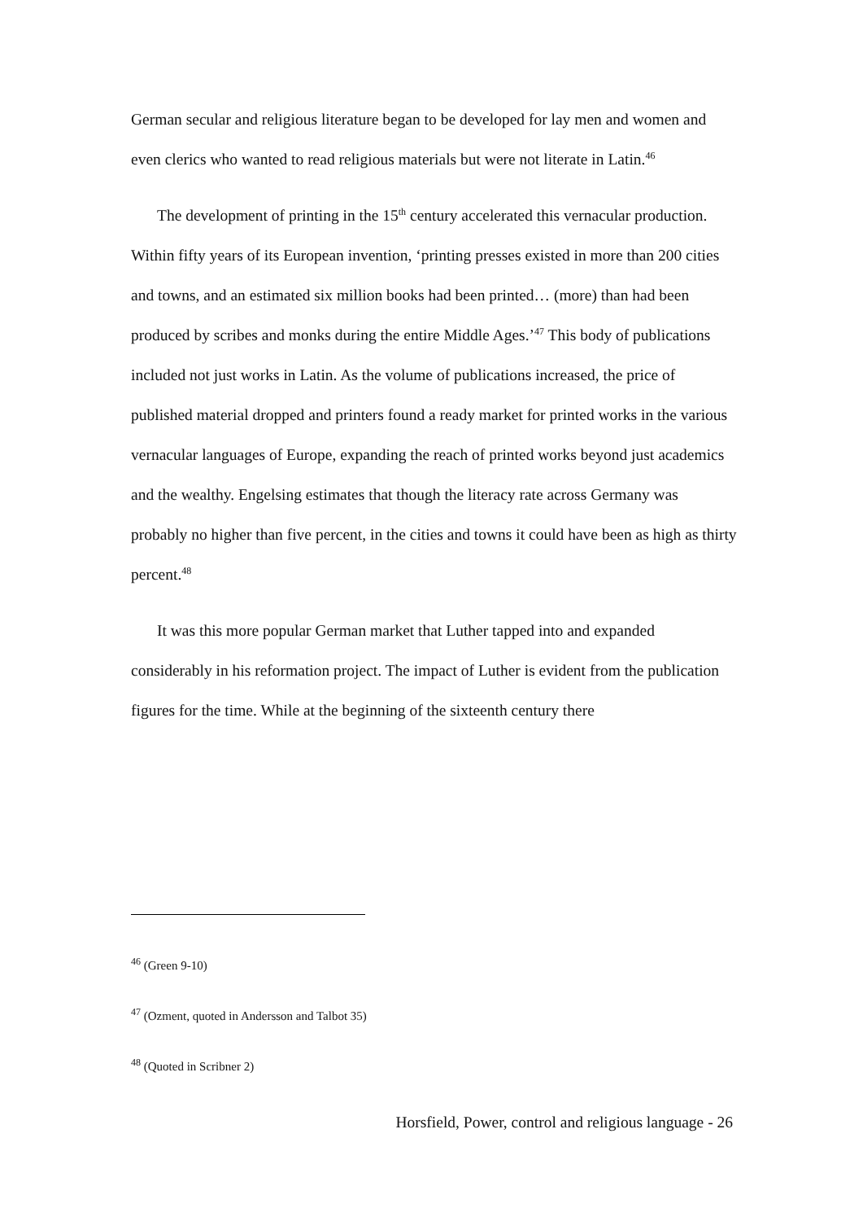German secular and religious literature began to be developed for lay men and women and even clerics who wanted to read religious materials but were not literate in Latin.<sup>46</sup>
The development of printing in the 15<sup>th</sup> century accelerated this vernacular production. Within fifty years of its European invention, ‘printing presses existed in more than 200 cities and towns, and an estimated six million books had been printed… (more) than had been produced by scribes and monks during the entire Middle Ages.’<sup>47</sup> This body of publications included not just works in Latin. As the volume of publications increased, the price of published material dropped and printers found a ready market for printed works in the various vernacular languages of Europe, expanding the reach of printed works beyond just academics and the wealthy. Engelsing estimates that though the literacy rate across Germany was probably no higher than five percent, in the cities and towns it could have been as high as thirty percent.<sup>48</sup>
It was this more popular German market that Luther tapped into and expanded considerably in his reformation project. The impact of Luther is evident from the publication figures for the time. While at the beginning of the sixteenth century there
<sup>46</sup> (Green 9-10)
<sup>47</sup> (Ozment, quoted in Andersson and Talbot 35)
<sup>48</sup> (Quoted in Scribner 2)
Horsfield, Power, control and religious language - 26